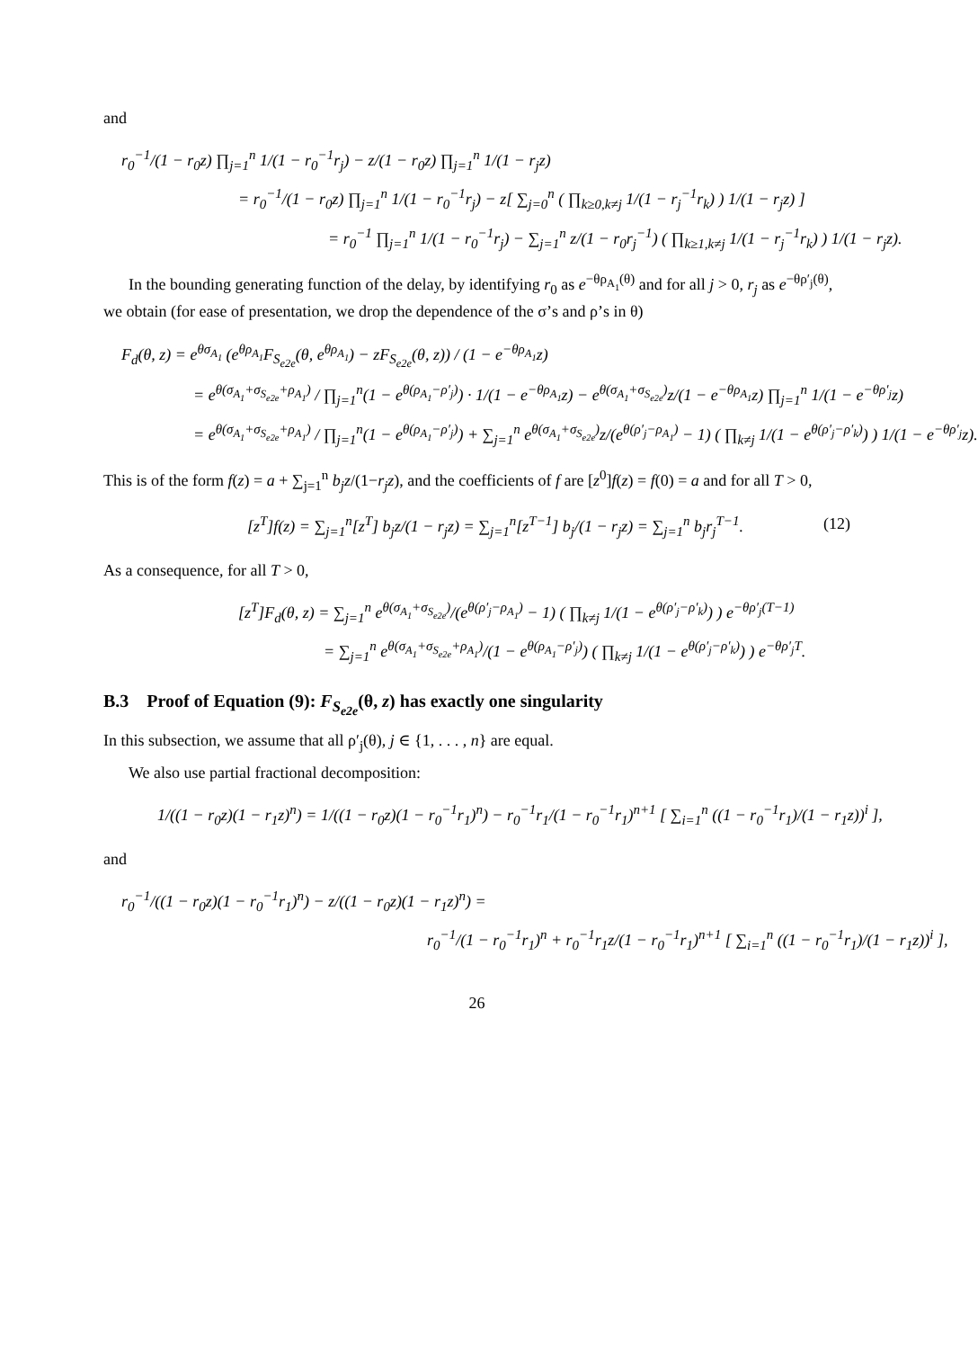and
r<sub>0</sub><sup>−1</sup>/(1 − r<sub>0</sub>z) ∏<sub>j=1</sub><sup>n</sup> 1/(1 − r<sub>0</sub><sup>−1</sup>r<sub>j</sub>) − z/(1 − r<sub>0</sub>z) ∏<sub>j=1</sub><sup>n</sup> 1/(1 − r<sub>j</sub>z)
= r<sub>0</sub><sup>−1</sup>/(1 − r<sub>0</sub>z) ∏<sub>j=1</sub><sup>n</sup> 1/(1 − r<sub>0</sub><sup>−1</sup>r<sub>j</sub>) − z[ ∑<sub>j=0</sub><sup>n</sup> ( ∏<sub>k≥0,k≠j</sub> 1/(1 − r<sub>j</sub><sup>−1</sup>r<sub>k</sub>) ) 1/(1 − r<sub>j</sub>z) ]
= r<sub>0</sub><sup>−1</sup> ∏<sub>j=1</sub><sup>n</sup> 1/(1 − r<sub>0</sub><sup>−1</sup>r<sub>j</sub>) − ∑<sub>j=1</sub><sup>n</sup> z/(1 − r<sub>0</sub>r<sub>j</sub><sup>−1</sup>) ( ∏<sub>k≥1,k≠j</sub> 1/(1 − r<sub>j</sub><sup>−1</sup>r<sub>k</sub>) ) 1/(1 − r<sub>j</sub>z).
In the bounding generating function of the delay, by identifying r<sub>0</sub> as e<sup>−θρ<sub>A<sub>1</sub></sub>(θ)</sup> and for all j > 0, r<sub>j</sub> as e<sup>−θρ′<sub>j</sub>(θ)</sup>, we obtain (for ease of presentation, we drop the dependence of the σ’s and ρ’s in θ)
F<sub>d</sub>(θ, z) = e<sup>θσ<sub>A<sub>1</sub></sub></sup> (e<sup>θρ<sub>A<sub>1</sub></sub></sup>F<sub>S<sub>e2e</sub></sub>(θ, e<sup>θρ<sub>A<sub>1</sub></sub></sup>) − zF<sub>S<sub>e2e</sub></sub>(θ, z)) / (1 − e<sup>−θρ<sub>A<sub>1</sub></sub></sup>z)
= e<sup>θ(σ<sub>A<sub>1</sub></sub>+σ<sub>S<sub>e2e</sub></sub>+ρ<sub>A<sub>1</sub></sub>)</sup> / ∏<sub>j=1</sub><sup>n</sup>(1 − e<sup>θ(ρ<sub>A<sub>1</sub></sub>−ρ′<sub>j</sub>)</sup>) · 1/(1 − e<sup>−θρ<sub>A<sub>1</sub></sub></sup>z) − e<sup>θ(σ<sub>A<sub>1</sub></sub>+σ<sub>S<sub>e2e</sub></sub>)</sup>z/(1 − e<sup>−θρ<sub>A<sub>1</sub></sub></sup>z) ∏<sub>j=1</sub><sup>n</sup> 1/(1 − e<sup>−θρ′<sub>j</sub></sup>z)
= e<sup>θ(σ<sub>A<sub>1</sub></sub>+σ<sub>S<sub>e2e</sub></sub>+ρ<sub>A<sub>1</sub></sub>)</sup> / ∏<sub>j=1</sub><sup>n</sup>(1 − e<sup>θ(ρ<sub>A<sub>1</sub></sub>−ρ′<sub>j</sub>)</sup>) + ∑<sub>j=1</sub><sup>n</sup> e<sup>θ(σ<sub>A<sub>1</sub></sub>+σ<sub>S<sub>e2e</sub></sub>)</sup>z/(e<sup>θ(ρ′<sub>j</sub>−ρ<sub>A<sub>1</sub></sub>)</sup> − 1) ( ∏<sub>k≠j</sub> 1/(1 − e<sup>θ(ρ′<sub>j</sub>−ρ′<sub>k</sub>)</sup>) ) 1/(1 − e<sup>−θρ′<sub>j</sub></sup>z).
This is of the form f(z) = a + ∑<sub>j=1</sub><sup>n</sup> b<sub>j</sub>z/(1−r<sub>j</sub>z), and the coefficients of f are [z<sup>0</sup>]f(z) = f(0) = a and for all T > 0,
[z<sup>T</sup>]f(z) = ∑<sub>j=1</sub><sup>n</sup>[z<sup>T</sup>] b<sub>j</sub>z/(1 − r<sub>j</sub>z) = ∑<sub>j=1</sub><sup>n</sup>[z<sup>T−1</sup>] b<sub>j</sub>/(1 − r<sub>j</sub>z) = ∑<sub>j=1</sub><sup>n</sup> b<sub>j</sub>r<sub>j</sub><sup>T−1</sup>. (12)
As a consequence, for all T > 0,
[z<sup>T</sup>]F<sub>d</sub>(θ, z) = ∑<sub>j=1</sub><sup>n</sup> e<sup>θ(σ<sub>A<sub>1</sub></sub>+σ<sub>S<sub>e2e</sub></sub>)</sup>/(e<sup>θ(ρ′<sub>j</sub>−ρ<sub>A<sub>1</sub></sub>)</sup> − 1) ( ∏<sub>k≠j</sub> 1/(1 − e<sup>θ(ρ′<sub>j</sub>−ρ′<sub>k</sub>)</sup>) ) e<sup>−θρ′<sub>j</sub>(T−1)</sup>
= ∑<sub>j=1</sub><sup>n</sup> e<sup>θ(σ<sub>A<sub>1</sub></sub>+σ<sub>S<sub>e2e</sub></sub>+ρ<sub>A<sub>1</sub></sub>)</sup>/(1 − e<sup>θ(ρ<sub>A<sub>1</sub></sub>−ρ′<sub>j</sub>)</sup>) ( ∏<sub>k≠j</sub> 1/(1 − e<sup>θ(ρ′<sub>j</sub>−ρ′<sub>k</sub>)</sup>) ) e<sup>−θρ′<sub>j</sub>T</sup>.
B.3 Proof of Equation (9): F<sub>S<sub>e2e</sub></sub>(θ, z) has exactly one singularity
In this subsection, we assume that all ρ′<sub>j</sub>(θ), j ∈ {1, . . . , n} are equal.
We also use partial fractional decomposition:
1/((1 − r<sub>0</sub>z)(1 − r<sub>1</sub>z)<sup>n</sup>) = 1/((1 − r<sub>0</sub>z)(1 − r<sub>0</sub><sup>−1</sup>r<sub>1</sub>)<sup>n</sup>) − r<sub>0</sub><sup>−1</sup>r<sub>1</sub>/(1 − r<sub>0</sub><sup>−1</sup>r<sub>1</sub>)<sup>n+1</sup> [ ∑<sub>i=1</sub><sup>n</sup> ((1 − r<sub>0</sub><sup>−1</sup>r<sub>1</sub>)/(1 − r<sub>1</sub>z))<sup>i</sup> ],
and
r<sub>0</sub><sup>−1</sup>/((1 − r<sub>0</sub>z)(1 − r<sub>0</sub><sup>−1</sup>r<sub>1</sub>)<sup>n</sup>) − z/((1 − r<sub>0</sub>z)(1 − r<sub>1</sub>z)<sup>n</sup>) =
r<sub>0</sub><sup>−1</sup>/(1 − r<sub>0</sub><sup>−1</sup>r<sub>1</sub>)<sup>n</sup> + r<sub>0</sub><sup>−1</sup>r<sub>1</sub>z/(1 − r<sub>0</sub><sup>−1</sup>r<sub>1</sub>)<sup>n+1</sup> [ ∑<sub>i=1</sub><sup>n</sup> ((1 − r<sub>0</sub><sup>−1</sup>r<sub>1</sub>)/(1 − r<sub>1</sub>z))<sup>i</sup> ],
26